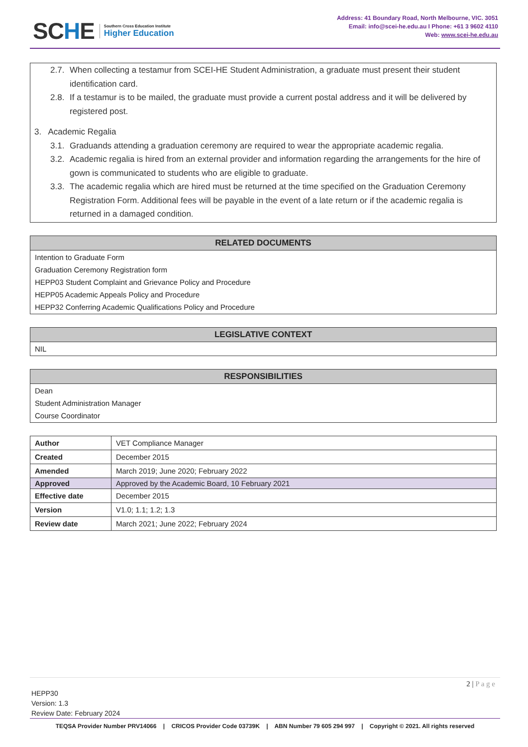SCHE
Southern Cross Education Institute
Higher Education
Address: 41 Boundary Road, North Melbourne, VIC. 3051
Email: info@scei-he.edu.au I Phone: +61 3 9602 4110
Web: www.scei-he.edu.au
2.7. When collecting a testamur from SCEI-HE Student Administration, a graduate must present their student identification card.
2.8. If a testamur is to be mailed, the graduate must provide a current postal address and it will be delivered by registered post.
3. Academic Regalia
3.1. Graduands attending a graduation ceremony are required to wear the appropriate academic regalia.
3.2. Academic regalia is hired from an external provider and information regarding the arrangements for the hire of gown is communicated to students who are eligible to graduate.
3.3. The academic regalia which are hired must be returned at the time specified on the Graduation Ceremony Registration Form. Additional fees will be payable in the event of a late return or if the academic regalia is returned in a damaged condition.
RELATED DOCUMENTS
Intention to Graduate Form
Graduation Ceremony Registration form
HEPP03 Student Complaint and Grievance Policy and Procedure
HEPP05 Academic Appeals Policy and Procedure
HEPP32 Conferring Academic Qualifications Policy and Procedure
LEGISLATIVE CONTEXT
NIL
RESPONSIBILITIES
Dean
Student Administration Manager
Course Coordinator
| Author | VET Compliance Manager |
| Created | December 2015 |
| Amended | March 2019; June 2020; February 2022 |
| Approved | Approved by the Academic Board, 10 February 2021 |
| Effective date | December 2015 |
| Version | V1.0; 1.1; 1.2; 1.3 |
| Review date | March 2021; June 2022; February 2024 |
2 | P a g e
HEPP30
Version: 1.3
Review Date: February 2024
TEQSA Provider Number PRV14066 | CRICOS Provider Code 03739K | ABN Number 79 605 294 997 | Copyright © 2021. All rights reserved